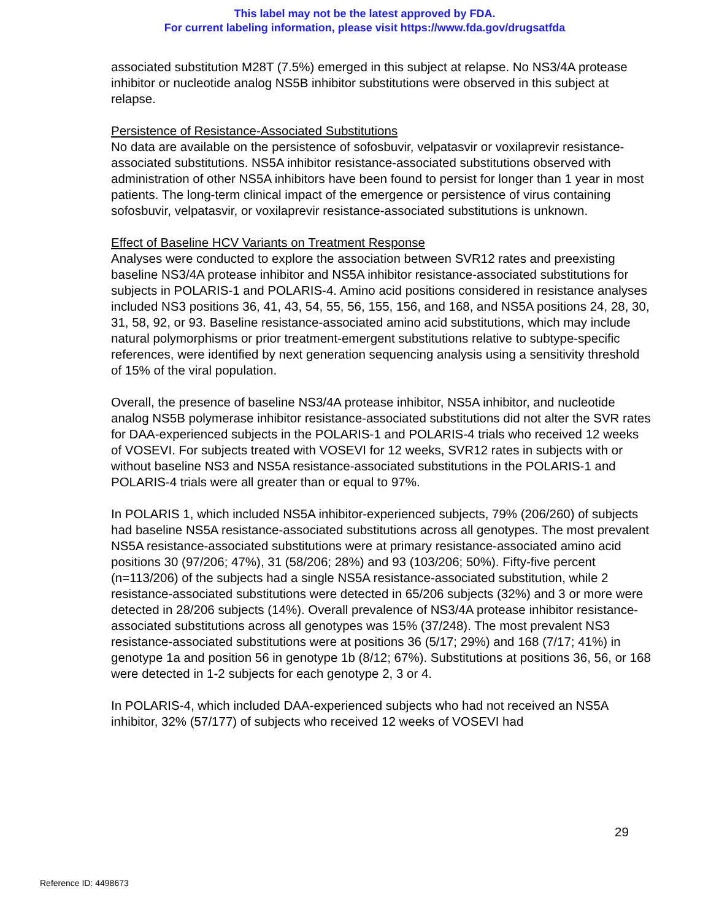This label may not be the latest approved by FDA.
For current labeling information, please visit https://www.fda.gov/drugsatfda
associated substitution M28T (7.5%) emerged in this subject at relapse. No NS3/4A protease inhibitor or nucleotide analog NS5B inhibitor substitutions were observed in this subject at relapse.
Persistence of Resistance-Associated Substitutions
No data are available on the persistence of sofosbuvir, velpatasvir or voxilaprevir resistance-associated substitutions. NS5A inhibitor resistance-associated substitutions observed with administration of other NS5A inhibitors have been found to persist for longer than 1 year in most patients. The long-term clinical impact of the emergence or persistence of virus containing sofosbuvir, velpatasvir, or voxilaprevir resistance-associated substitutions is unknown.
Effect of Baseline HCV Variants on Treatment Response
Analyses were conducted to explore the association between SVR12 rates and preexisting baseline NS3/4A protease inhibitor and NS5A inhibitor resistance-associated substitutions for subjects in POLARIS-1 and POLARIS-4. Amino acid positions considered in resistance analyses included NS3 positions 36, 41, 43, 54, 55, 56, 155, 156, and 168, and NS5A positions 24, 28, 30, 31, 58, 92, or 93. Baseline resistance-associated amino acid substitutions, which may include natural polymorphisms or prior treatment-emergent substitutions relative to subtype-specific references, were identified by next generation sequencing analysis using a sensitivity threshold of 15% of the viral population.
Overall, the presence of baseline NS3/4A protease inhibitor, NS5A inhibitor, and nucleotide analog NS5B polymerase inhibitor resistance-associated substitutions did not alter the SVR rates for DAA-experienced subjects in the POLARIS-1 and POLARIS-4 trials who received 12 weeks of VOSEVI. For subjects treated with VOSEVI for 12 weeks, SVR12 rates in subjects with or without baseline NS3 and NS5A resistance-associated substitutions in the POLARIS-1 and POLARIS-4 trials were all greater than or equal to 97%.
In POLARIS 1, which included NS5A inhibitor-experienced subjects, 79% (206/260) of subjects had baseline NS5A resistance-associated substitutions across all genotypes. The most prevalent NS5A resistance-associated substitutions were at primary resistance-associated amino acid positions 30 (97/206; 47%), 31 (58/206; 28%) and 93 (103/206; 50%). Fifty-five percent (n=113/206) of the subjects had a single NS5A resistance-associated substitution, while 2 resistance-associated substitutions were detected in 65/206 subjects (32%) and 3 or more were detected in 28/206 subjects (14%). Overall prevalence of NS3/4A protease inhibitor resistance-associated substitutions across all genotypes was 15% (37/248). The most prevalent NS3 resistance-associated substitutions were at positions 36 (5/17; 29%) and 168 (7/17; 41%) in genotype 1a and position 56 in genotype 1b (8/12; 67%). Substitutions at positions 36, 56, or 168 were detected in 1-2 subjects for each genotype 2, 3 or 4.
In POLARIS-4, which included DAA-experienced subjects who had not received an NS5A inhibitor, 32% (57/177) of subjects who received 12 weeks of VOSEVI had
29
Reference ID: 4498673